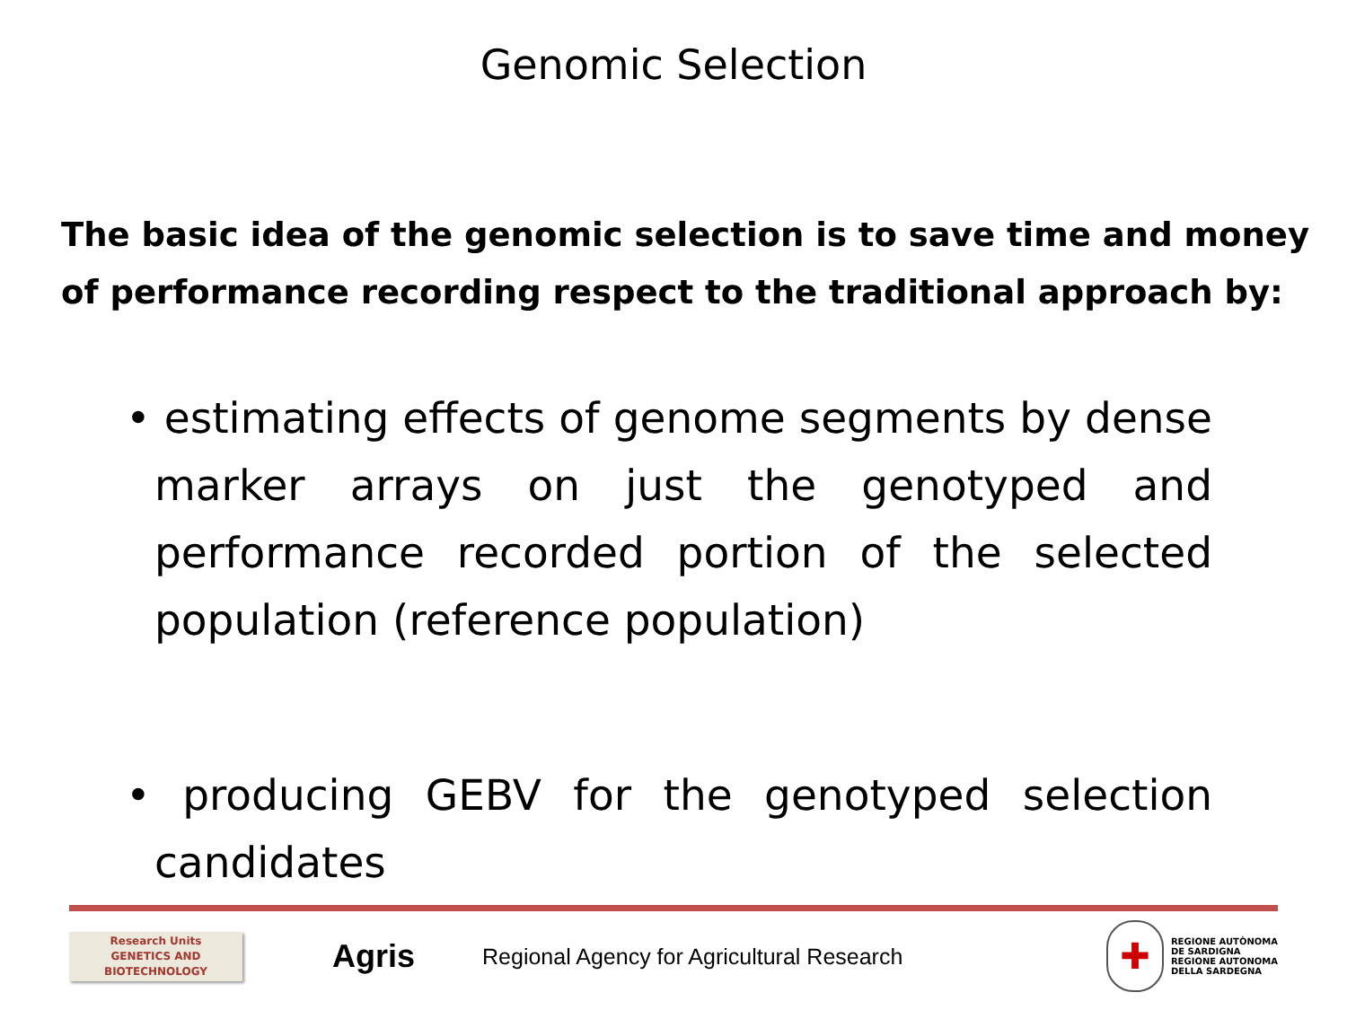Genomic Selection
The basic idea of the genomic selection is to save time and money of performance recording respect to the traditional approach by:
• estimating effects of genome segments by dense marker arrays on just the genotyped and performance recorded portion of the selected population (reference population)
• producing GEBV for the genotyped selection candidates
Research Units
GENETICS AND
BIOTECHNOLOGY
Agris
Regional Agency for Agricultural Research
✚
REGIONE AUTÒNOMA
DE SARDIGNA
REGIONE AUTONOMA
DELLA SARDEGNA